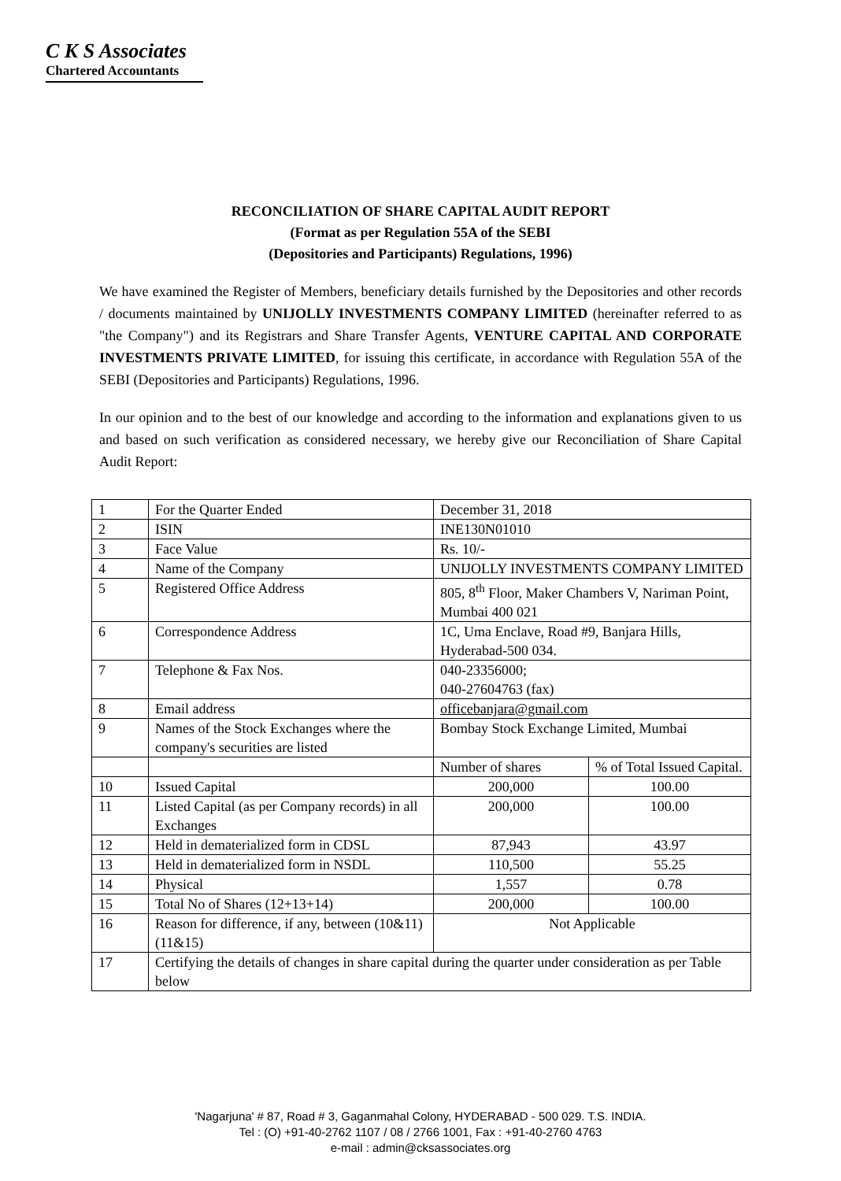C K S Associates
Chartered Accountants
RECONCILIATION OF SHARE CAPITAL AUDIT REPORT
(Format as per Regulation 55A of the SEBI
(Depositories and Participants) Regulations, 1996)
We have examined the Register of Members, beneficiary details furnished by the Depositories and other records / documents maintained by UNIJOLLY INVESTMENTS COMPANY LIMITED (hereinafter referred to as "the Company") and its Registrars and Share Transfer Agents, VENTURE CAPITAL AND CORPORATE INVESTMENTS PRIVATE LIMITED, for issuing this certificate, in accordance with Regulation 55A of the SEBI (Depositories and Participants) Regulations, 1996.
In our opinion and to the best of our knowledge and according to the information and explanations given to us and based on such verification as considered necessary, we hereby give our Reconciliation of Share Capital Audit Report:
| 1 | For the Quarter Ended | December 31, 2018 | |
| 2 | ISIN | INE130N01010 | |
| 3 | Face Value | Rs. 10/- | |
| 4 | Name of the Company | UNIJOLLY INVESTMENTS COMPANY LIMITED | |
| 5 | Registered Office Address | 805, 8<sup>th</sup> Floor, Maker Chambers V, Nariman Point, Mumbai 400 021 | |
| 6 | Correspondence Address | 1C, Uma Enclave, Road #9, Banjara Hills, Hyderabad-500 034. | |
| 7 | Telephone & Fax Nos. | 040-23356000; 040-27604763 (fax) | |
| 8 | Email address | officebanjara@gmail.com | |
| 9 | Names of the Stock Exchanges where the company's securities are listed | Bombay Stock Exchange Limited, Mumbai | |
| | | Number of shares | % of Total Issued Capital. |
| 10 | Issued Capital | 200,000 | 100.00 |
| 11 | Listed Capital (as per Company records) in all Exchanges | 200,000 | 100.00 |
| 12 | Held in dematerialized form in CDSL | 87,943 | 43.97 |
| 13 | Held in dematerialized form in NSDL | 110,500 | 55.25 |
| 14 | Physical | 1,557 | 0.78 |
| 15 | Total No of Shares (12+13+14) | 200,000 | 100.00 |
| 16 | Reason for difference, if any, between (10&11) (11&15) | Not Applicable | |
| 17 | Certifying the details of changes in share capital during the quarter under consideration as per Table below | | |
'Nagarjuna' # 87, Road # 3, Gaganmahal Colony, HYDERABAD - 500 029. T.S. INDIA.
Tel : (O) +91-40-2762 1107 / 08 / 2766 1001, Fax : +91-40-2760 4763
e-mail : admin@cksassociates.org